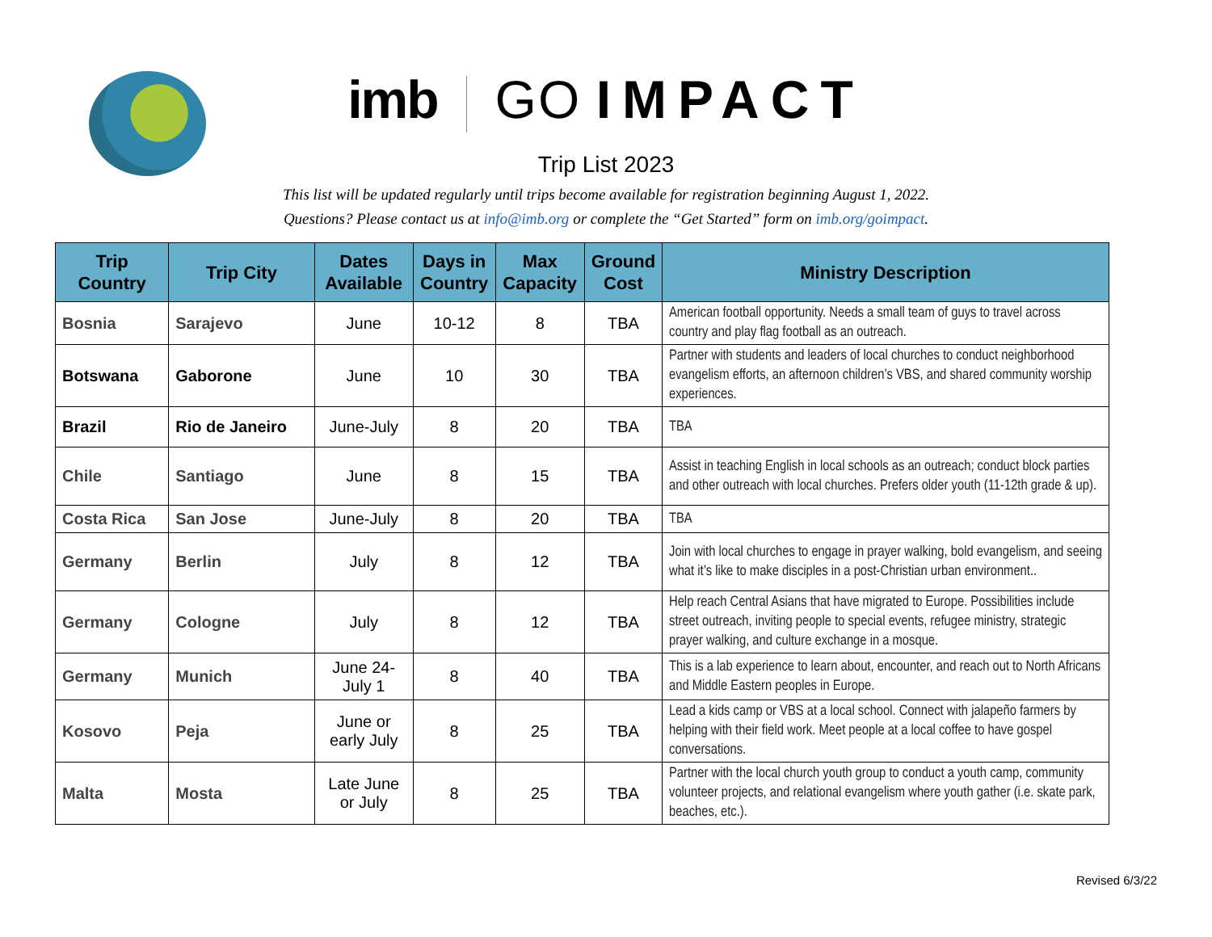imb GO IMPACT
Trip List 2023
This list will be updated regularly until trips become available for registration beginning August 1, 2022.
Questions? Please contact us at info@imb.org or complete the “Get Started” form on imb.org/goimpact.
| Trip Country | Trip City | Dates Available | Days in Country | Max Capacity | Ground Cost | Ministry Description |
| --- | --- | --- | --- | --- | --- | --- |
| Bosnia | Sarajevo | June | 10-12 | 8 | TBA | American football opportunity. Needs a small team of guys to travel across country and play flag football as an outreach. |
| Botswana | Gaborone | June | 10 | 30 | TBA | Partner with students and leaders of local churches to conduct neighborhood evangelism efforts, an afternoon children’s VBS, and shared community worship experiences. |
| Brazil | Rio de Janeiro | June-July | 8 | 20 | TBA | TBA |
| Chile | Santiago | June | 8 | 15 | TBA | Assist in teaching English in local schools as an outreach; conduct block parties and other outreach with local churches. Prefers older youth (11-12th grade & up). |
| Costa Rica | San Jose | June-July | 8 | 20 | TBA | TBA |
| Germany | Berlin | July | 8 | 12 | TBA | Join with local churches to engage in prayer walking, bold evangelism, and seeing what it’s like to make disciples in a post-Christian urban environment.. |
| Germany | Cologne | July | 8 | 12 | TBA | Help reach Central Asians that have migrated to Europe. Possibilities include street outreach, inviting people to special events, refugee ministry, strategic prayer walking, and culture exchange in a mosque. |
| Germany | Munich | June 24- July 1 | 8 | 40 | TBA | This is a lab experience to learn about, encounter, and reach out to North Africans and Middle Eastern peoples in Europe. |
| Kosovo | Peja | June or early July | 8 | 25 | TBA | Lead a kids camp or VBS at a local school. Connect with jalapeño farmers by helping with their field work. Meet people at a local coffee to have gospel conversations. |
| Malta | Mosta | Late June or July | 8 | 25 | TBA | Partner with the local church youth group to conduct a youth camp, community volunteer projects, and relational evangelism where youth gather (i.e. skate park, beaches, etc.). |
Revised 6/3/22